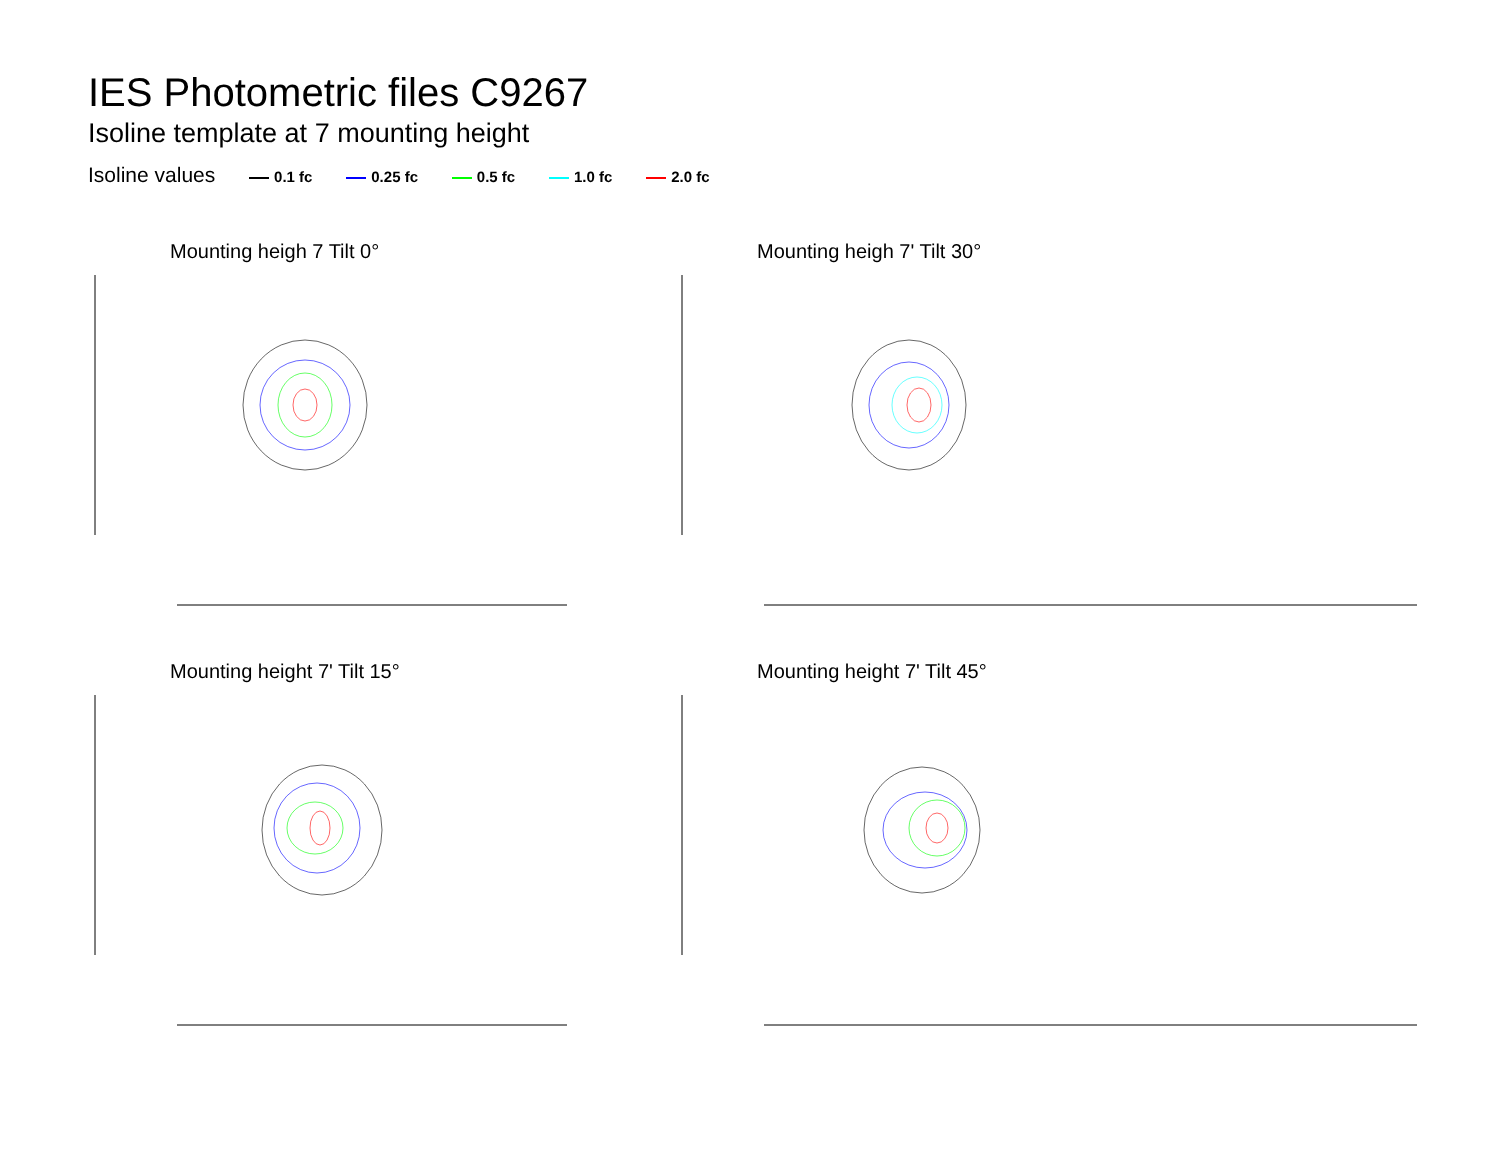IES Photometric files C9267
Isoline template at 7 mounting height
Isoline values 0.1 fc 0.25 fc 0.5 fc 1.0 fc 2.0 fc
Mounting heigh 7 Tilt 0° Mounting heigh 7' Tilt 30°
Mounting height 7' Tilt 15° Mounting height 7' Tilt 45°